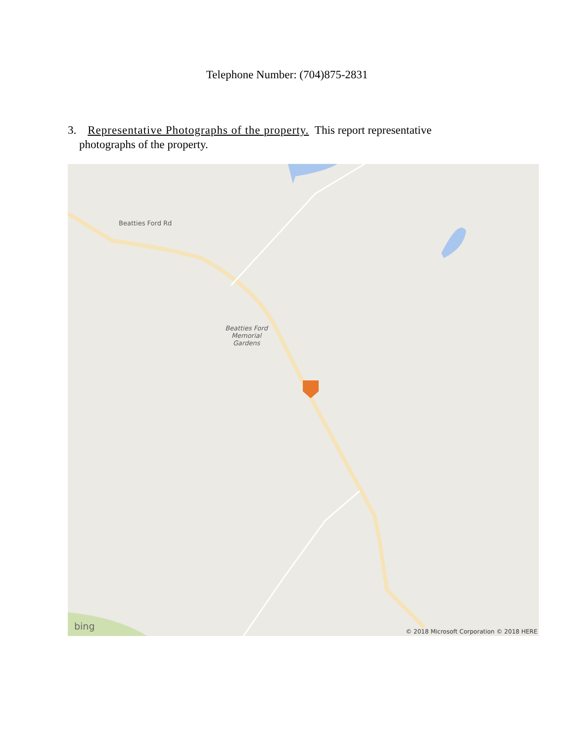Telephone Number: (704)875-2831
3. Representative Photographs of the property. This report representative
photographs of the property.
Beatties Ford Rd
Beatties Ford
Memorial
Gardens
bing
© 2018 Microsoft Corporation © 2018 HERE